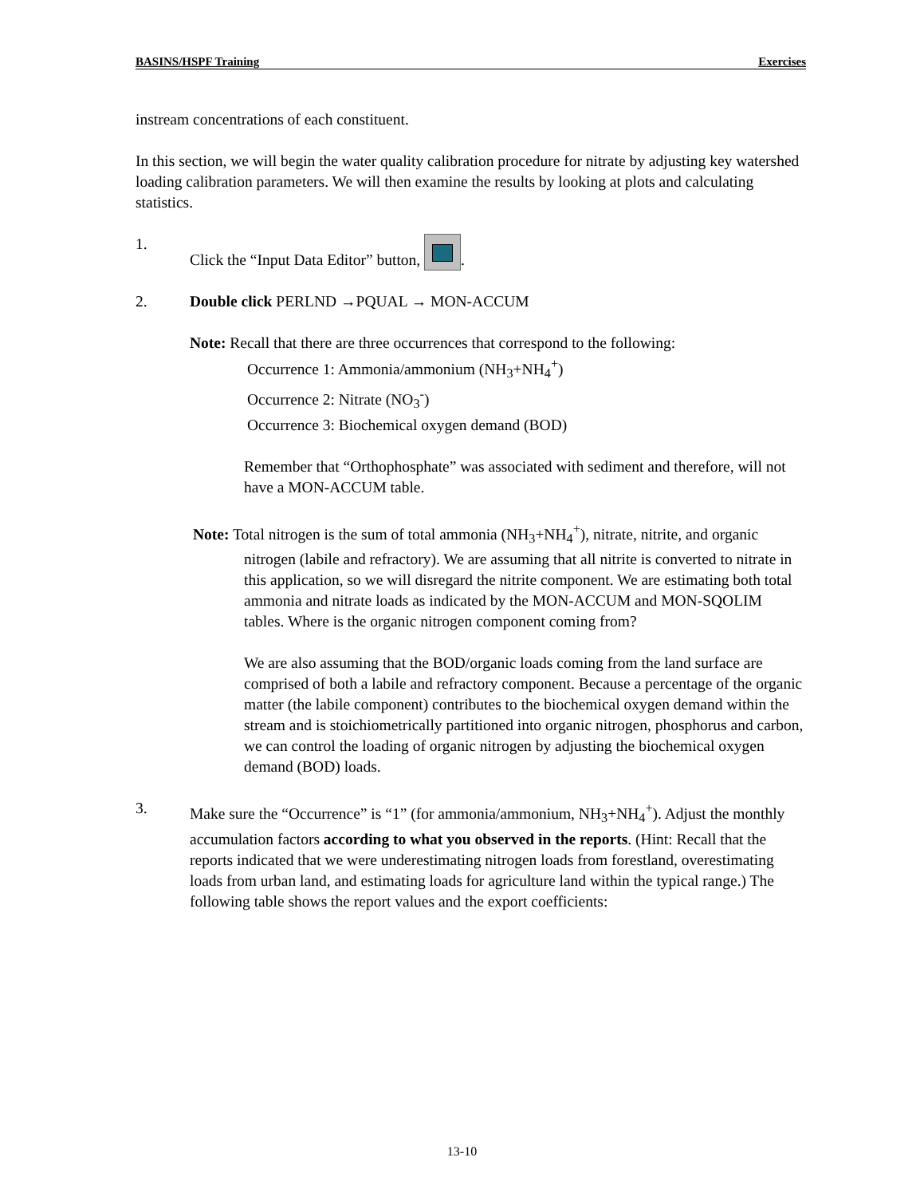BASINS/HSPF Training Exercises
instream concentrations of each constituent.
In this section, we will begin the water quality calibration procedure for nitrate by adjusting key watershed loading calibration parameters. We will then examine the results by looking at plots and calculating statistics.
1. Click the “Input Data Editor” button, .
2. Double click PERLND →PQUAL → MON-ACCUM
Note: Recall that there are three occurrences that correspond to the following:
Occurrence 1: Ammonia/ammonium (NH<sub>3</sub>+NH<sub>4</sub><sup>+</sup>)
Occurrence 2: Nitrate (NO<sub>3</sub><sup>-</sup>)
Occurrence 3: Biochemical oxygen demand (BOD)
Remember that “Orthophosphate” was associated with sediment and therefore, will not have a MON-ACCUM table.
Note: Total nitrogen is the sum of total ammonia (NH<sub>3</sub>+NH<sub>4</sub><sup>+</sup>), nitrate, nitrite, and organic nitrogen (labile and refractory). We are assuming that all nitrite is converted to nitrate in this application, so we will disregard the nitrite component. We are estimating both total ammonia and nitrate loads as indicated by the MON-ACCUM and MON-SQOLIM tables. Where is the organic nitrogen component coming from?
We are also assuming that the BOD/organic loads coming from the land surface are comprised of both a labile and refractory component. Because a percentage of the organic matter (the labile component) contributes to the biochemical oxygen demand within the stream and is stoichiometrically partitioned into organic nitrogen, phosphorus and carbon, we can control the loading of organic nitrogen by adjusting the biochemical oxygen demand (BOD) loads.
3. Make sure the “Occurrence” is “1” (for ammonia/ammonium, NH<sub>3</sub>+NH<sub>4</sub><sup>+</sup>). Adjust the monthly accumulation factors according to what you observed in the reports. (Hint: Recall that the reports indicated that we were underestimating nitrogen loads from forestland, overestimating loads from urban land, and estimating loads for agriculture land within the typical range.) The following table shows the report values and the export coefficients:
13-10